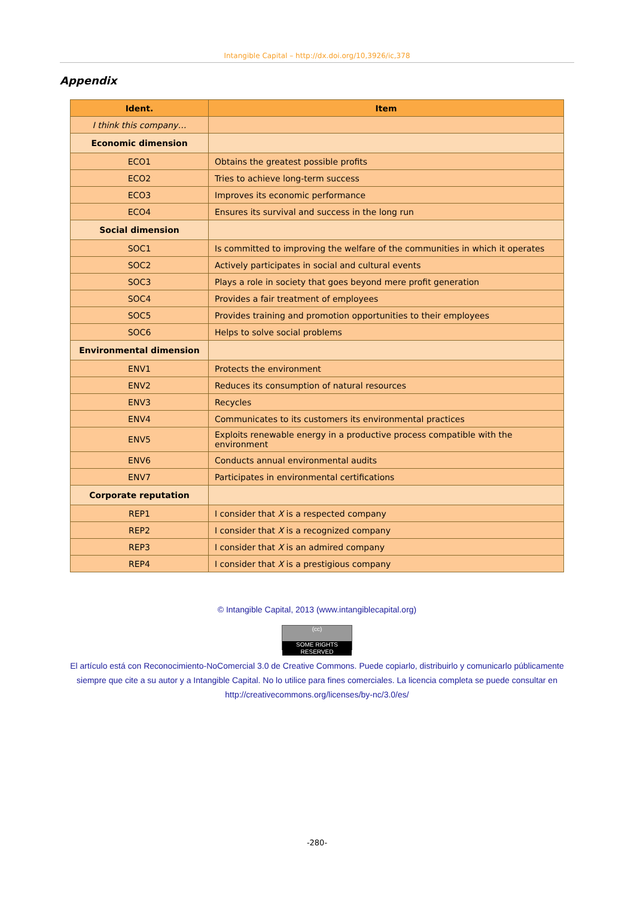Intangible Capital – http://dx.doi.org/10,3926/ic,378
Appendix
| Ident. | Item |
| --- | --- |
| I think this company… | |
| Economic dimension | |
| ECO1 | Obtains the greatest possible profits |
| ECO2 | Tries to achieve long-term success |
| ECO3 | Improves its economic performance |
| ECO4 | Ensures its survival and success in the long run |
| Social dimension | |
| SOC1 | Is committed to improving the welfare of the communities in which it operates |
| SOC2 | Actively participates in social and cultural events |
| SOC3 | Plays a role in society that goes beyond mere profit generation |
| SOC4 | Provides a fair treatment of employees |
| SOC5 | Provides training and promotion opportunities to their employees |
| SOC6 | Helps to solve social problems |
| Environmental dimension | |
| ENV1 | Protects the environment |
| ENV2 | Reduces its consumption of natural resources |
| ENV3 | Recycles |
| ENV4 | Communicates to its customers its environmental practices |
| ENV5 | Exploits renewable energy in a productive process compatible with the environment |
| ENV6 | Conducts annual environmental audits |
| ENV7 | Participates in environmental certifications |
| Corporate reputation | |
| REP1 | I consider that X is a respected company |
| REP2 | I consider that X is a recognized company |
| REP3 | I consider that X is an admired company |
| REP4 | I consider that X is a prestigious company |
© Intangible Capital, 2013 (www.intangiblecapital.org)
(cc) SOME RIGHTS RESERVED
El artículo está con Reconocimiento-NoComercial 3.0 de Creative Commons. Puede copiarlo, distribuirlo y comunicarlo públicamente siempre que cite a su autor y a Intangible Capital. No lo utilice para fines comerciales. La licencia completa se puede consultar en http://creativecommons.org/licenses/by-nc/3.0/es/
-280-